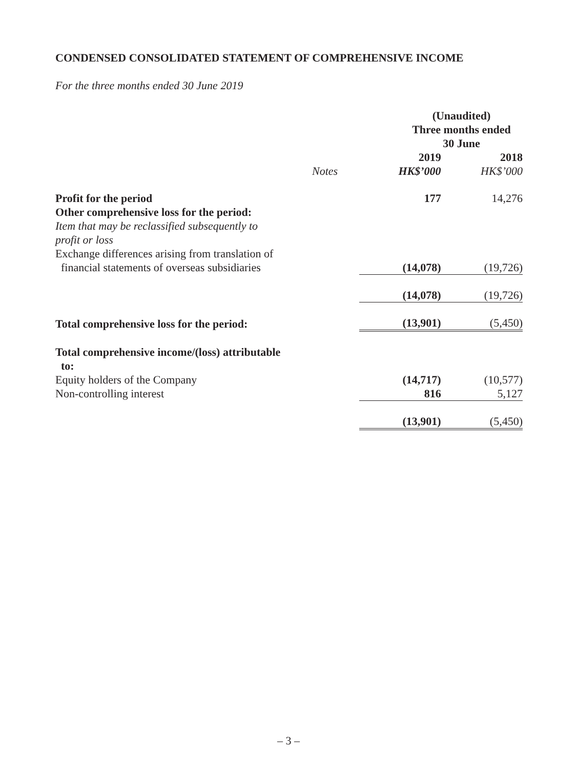CONDENSED CONSOLIDATED STATEMENT OF COMPREHENSIVE INCOME
For the three months ended 30 June 2019
| | | (Unaudited) Three months ended 30 June | |
| --- | --- | --- | --- |
| | | 2019 | 2018 |
| | Notes | HK$’000 | HK$’000 |
| Profit for the period | | 177 | 14,276 |
| Other comprehensive loss for the period: | | | |
| Item that may be reclassified subsequently to profit or loss | | | |
| Exchange differences arising from translation of financial statements of overseas subsidiaries | | (14,078) | (19,726) |
| | | (14,078) | (19,726) |
| Total comprehensive loss for the period: | | (13,901) | (5,450) |
| Total comprehensive income/(loss) attributable to: | | | |
| Equity holders of the Company | | (14,717) | (10,577) |
| Non-controlling interest | | 816 | 5,127 |
| | | (13,901) | (5,450) |
– 3 –